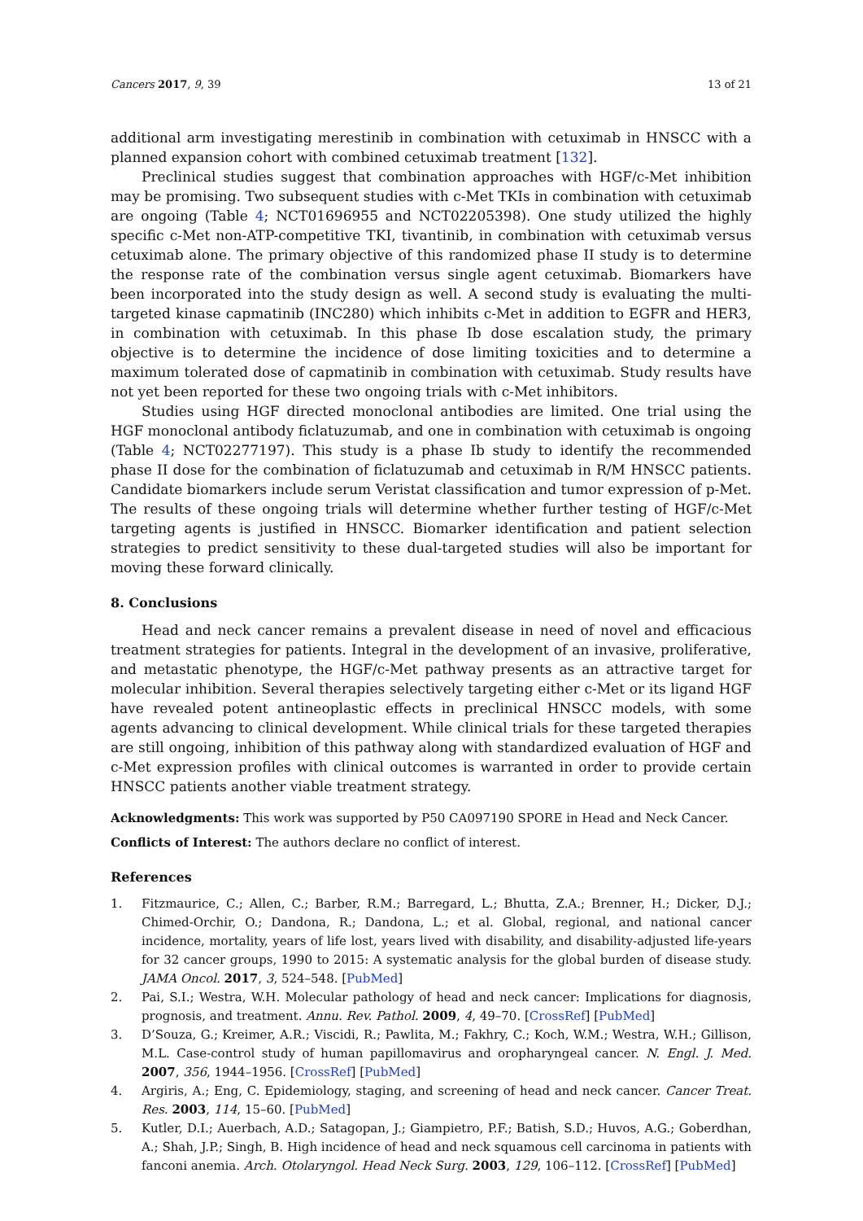Cancers 2017, 9, 39 13 of 21
additional arm investigating merestinib in combination with cetuximab in HNSCC with a planned expansion cohort with combined cetuximab treatment [132].
Preclinical studies suggest that combination approaches with HGF/c-Met inhibition may be promising. Two subsequent studies with c-Met TKIs in combination with cetuximab are ongoing (Table 4; NCT01696955 and NCT02205398). One study utilized the highly specific c-Met non-ATP-competitive TKI, tivantinib, in combination with cetuximab versus cetuximab alone. The primary objective of this randomized phase II study is to determine the response rate of the combination versus single agent cetuximab. Biomarkers have been incorporated into the study design as well. A second study is evaluating the multi-targeted kinase capmatinib (INC280) which inhibits c-Met in addition to EGFR and HER3, in combination with cetuximab. In this phase Ib dose escalation study, the primary objective is to determine the incidence of dose limiting toxicities and to determine a maximum tolerated dose of capmatinib in combination with cetuximab. Study results have not yet been reported for these two ongoing trials with c-Met inhibitors.
Studies using HGF directed monoclonal antibodies are limited. One trial using the HGF monoclonal antibody ficlatuzumab, and one in combination with cetuximab is ongoing (Table 4; NCT02277197). This study is a phase Ib study to identify the recommended phase II dose for the combination of ficlatuzumab and cetuximab in R/M HNSCC patients. Candidate biomarkers include serum Veristat classification and tumor expression of p-Met. The results of these ongoing trials will determine whether further testing of HGF/c-Met targeting agents is justified in HNSCC. Biomarker identification and patient selection strategies to predict sensitivity to these dual-targeted studies will also be important for moving these forward clinically.
8. Conclusions
Head and neck cancer remains a prevalent disease in need of novel and efficacious treatment strategies for patients. Integral in the development of an invasive, proliferative, and metastatic phenotype, the HGF/c-Met pathway presents as an attractive target for molecular inhibition. Several therapies selectively targeting either c-Met or its ligand HGF have revealed potent antineoplastic effects in preclinical HNSCC models, with some agents advancing to clinical development. While clinical trials for these targeted therapies are still ongoing, inhibition of this pathway along with standardized evaluation of HGF and c-Met expression profiles with clinical outcomes is warranted in order to provide certain HNSCC patients another viable treatment strategy.
Acknowledgments: This work was supported by P50 CA097190 SPORE in Head and Neck Cancer.
Conflicts of Interest: The authors declare no conflict of interest.
References
1. Fitzmaurice, C.; Allen, C.; Barber, R.M.; Barregard, L.; Bhutta, Z.A.; Brenner, H.; Dicker, D.J.; Chimed-Orchir, O.; Dandona, R.; Dandona, L.; et al. Global, regional, and national cancer incidence, mortality, years of life lost, years lived with disability, and disability-adjusted life-years for 32 cancer groups, 1990 to 2015: A systematic analysis for the global burden of disease study. JAMA Oncol. 2017, 3, 524–548. [PubMed]
2. Pai, S.I.; Westra, W.H. Molecular pathology of head and neck cancer: Implications for diagnosis, prognosis, and treatment. Annu. Rev. Pathol. 2009, 4, 49–70. [CrossRef] [PubMed]
3. D’Souza, G.; Kreimer, A.R.; Viscidi, R.; Pawlita, M.; Fakhry, C.; Koch, W.M.; Westra, W.H.; Gillison, M.L. Case-control study of human papillomavirus and oropharyngeal cancer. N. Engl. J. Med. 2007, 356, 1944–1956. [CrossRef] [PubMed]
4. Argiris, A.; Eng, C. Epidemiology, staging, and screening of head and neck cancer. Cancer Treat. Res. 2003, 114, 15–60. [PubMed]
5. Kutler, D.I.; Auerbach, A.D.; Satagopan, J.; Giampietro, P.F.; Batish, S.D.; Huvos, A.G.; Goberdhan, A.; Shah, J.P.; Singh, B. High incidence of head and neck squamous cell carcinoma in patients with fanconi anemia. Arch. Otolaryngol. Head Neck Surg. 2003, 129, 106–112. [CrossRef] [PubMed]